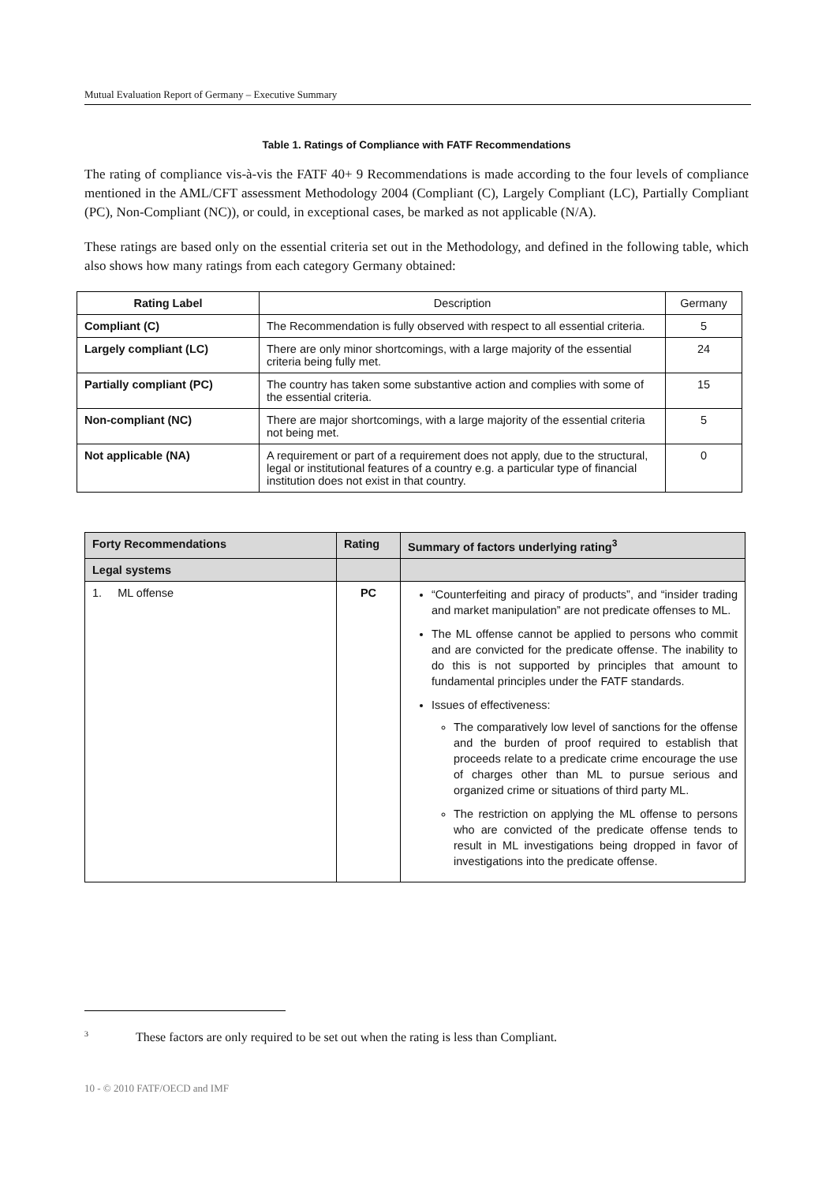Mutual Evaluation Report of Germany – Executive Summary
Table 1. Ratings of Compliance with FATF Recommendations
The rating of compliance vis-à-vis the FATF 40+ 9 Recommendations is made according to the four levels of compliance mentioned in the AML/CFT assessment Methodology 2004 (Compliant (C), Largely Compliant (LC), Partially Compliant (PC), Non-Compliant (NC)), or could, in exceptional cases, be marked as not applicable (N/A).
These ratings are based only on the essential criteria set out in the Methodology, and defined in the following table, which also shows how many ratings from each category Germany obtained:
| Rating Label | Description | Germany |
| --- | --- | --- |
| Compliant (C) | The Recommendation is fully observed with respect to all essential criteria. | 5 |
| Largely compliant (LC) | There are only minor shortcomings, with a large majority of the essential criteria being fully met. | 24 |
| Partially compliant (PC) | The country has taken some substantive action and complies with some of the essential criteria. | 15 |
| Non-compliant (NC) | There are major shortcomings, with a large majority of the essential criteria not being met. | 5 |
| Not applicable (NA) | A requirement or part of a requirement does not apply, due to the structural, legal or institutional features of a country e.g. a particular type of financial institution does not exist in that country. | 0 |
| Forty Recommendations | Rating | Summary of factors underlying rating<sup>3</sup> |
| --- | --- | --- |
| Legal systems | | |
| 1. ML offense | PC | “Counterfeiting and piracy of products”, and “insider trading and market manipulation” are not predicate offenses to ML. The ML offense cannot be applied to persons who commit and are convicted for the predicate offense. The inability to do this is not supported by principles that amount to fundamental principles under the FATF standards. Issues of effectiveness: The comparatively low level of sanctions for the offense and the burden of proof required to establish that proceeds relate to a predicate crime encourage the use of charges other than ML to pursue serious and organized crime or situations of third party ML. The restriction on applying the ML offense to persons who are convicted of the predicate offense tends to result in ML investigations being dropped in favor of investigations into the predicate offense. |
<sup>3</sup> These factors are only required to be set out when the rating is less than Compliant.
10 - © 2010 FATF/OECD and IMF